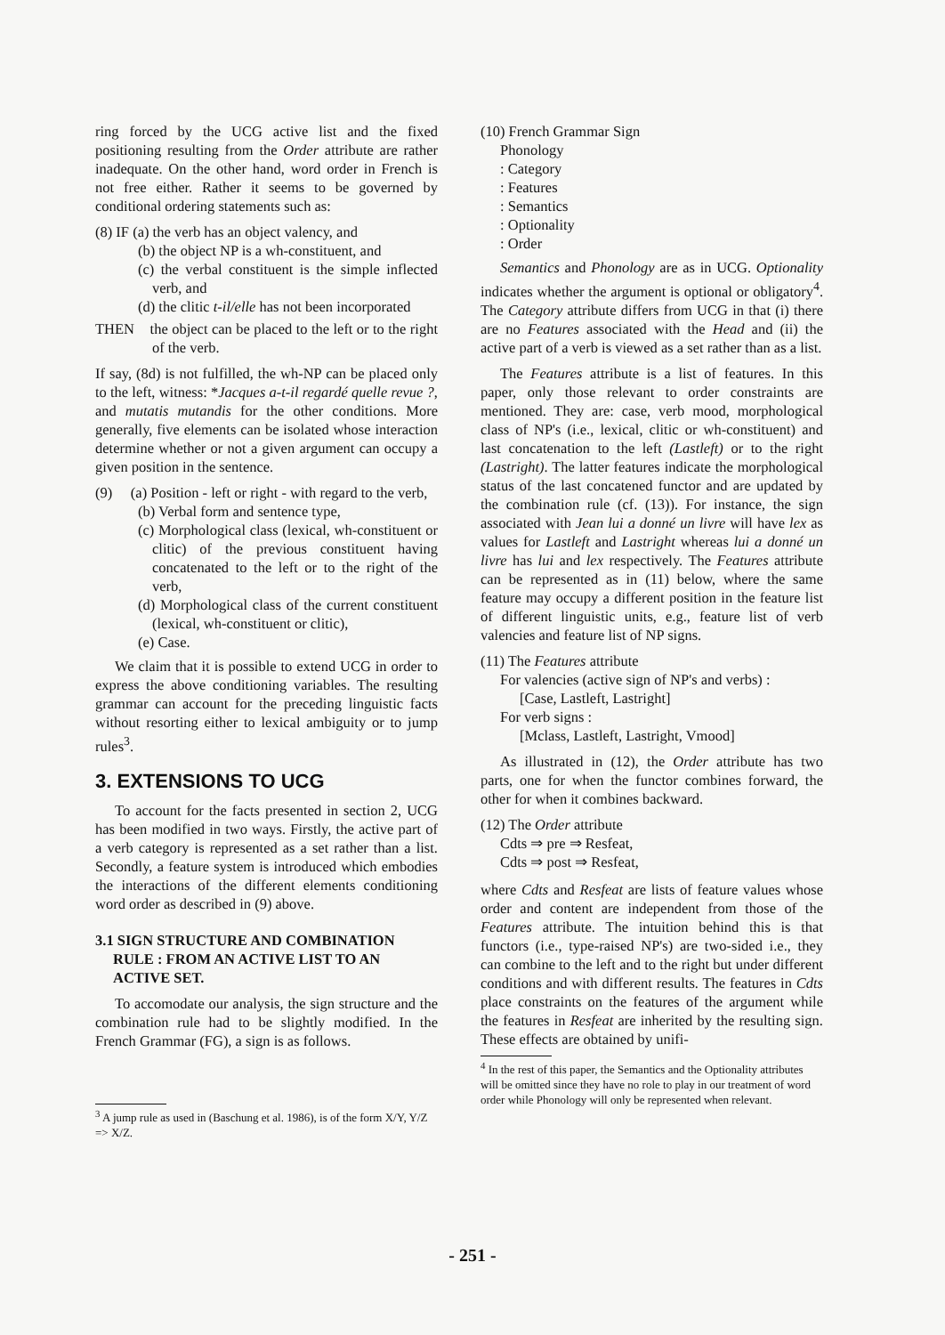ring forced by the UCG active list and the fixed positioning resulting from the Order attribute are rather inadequate. On the other hand, word order in French is not free either. Rather it seems to be governed by conditional ordering statements such as:
(8) IF (a) the verb has an object valency, and
(b) the object NP is a wh-constituent, and
(c) the verbal constituent is the simple inflected verb, and
(d) the clitic t-il/elle has not been incorporated
THEN the object can be placed to the left or to the right of the verb.
If say, (8d) is not fulfilled, the wh-NP can be placed only to the left, witness: *Jacques a-t-il regardé quelle revue ?, and mutatis mutandis for the other conditions. More generally, five elements can be isolated whose interaction determine whether or not a given argument can occupy a given position in the sentence.
(9) (a) Position - left or right - with regard to the verb,
(b) Verbal form and sentence type,
(c) Morphological class (lexical, wh-constituent or clitic) of the previous constituent having concatenated to the left or to the right of the verb,
(d) Morphological class of the current constituent (lexical, wh-constituent or clitic),
(e) Case.
We claim that it is possible to extend UCG in order to express the above conditioning variables. The resulting grammar can account for the preceding linguistic facts without resorting either to lexical ambiguity or to jump rules<sup>3</sup>.
3. EXTENSIONS TO UCG
To account for the facts presented in section 2, UCG has been modified in two ways. Firstly, the active part of a verb category is represented as a set rather than a list. Secondly, a feature system is introduced which embodies the interactions of the different elements conditioning word order as described in (9) above.
3.1 SIGN STRUCTURE AND COMBINATION RULE : FROM AN ACTIVE LIST TO AN ACTIVE SET.
To accomodate our analysis, the sign structure and the combination rule had to be slightly modified. In the French Grammar (FG), a sign is as follows.
<sup>3</sup> A jump rule as used in (Baschung et al. 1986), is of the form X/Y, Y/Z => X/Z.
(10) French Grammar Sign
Phonology
: Category
: Features
: Semantics
: Optionality
: Order
Semantics and Phonology are as in UCG. Optionality indicates whether the argument is optional or obligatory<sup>4</sup>. The Category attribute differs from UCG in that (i) there are no Features associated with the Head and (ii) the active part of a verb is viewed as a set rather than as a list.
The Features attribute is a list of features. In this paper, only those relevant to order constraints are mentioned. They are: case, verb mood, morphological class of NP's (i.e., lexical, clitic or wh-constituent) and last concatenation to the left (Lastleft) or to the right (Lastright). The latter features indicate the morphological status of the last concatened functor and are updated by the combination rule (cf. (13)). For instance, the sign associated with Jean lui a donné un livre will have lex as values for Lastleft and Lastright whereas lui a donné un livre has lui and lex respectively. The Features attribute can be represented as in (11) below, where the same feature may occupy a different position in the feature list of different linguistic units, e.g., feature list of verb valencies and feature list of NP signs.
(11) The Features attribute
For valencies (active sign of NP's and verbs) :
[Case, Lastleft, Lastright]
For verb signs :
[Mclass, Lastleft, Lastright, Vmood]
As illustrated in (12), the Order attribute has two parts, one for when the functor combines forward, the other for when it combines backward.
(12) The Order attribute
Cdts ⇒ pre ⇒ Resfeat,
Cdts ⇒ post ⇒ Resfeat,
where Cdts and Resfeat are lists of feature values whose order and content are independent from those of the Features attribute. The intuition behind this is that functors (i.e., type-raised NP's) are two-sided i.e., they can combine to the left and to the right but under different conditions and with different results. The features in Cdts place constraints on the features of the argument while the features in Resfeat are inherited by the resulting sign. These effects are obtained by unifi-
<sup>4</sup> In the rest of this paper, the Semantics and the Optionality attributes will be omitted since they have no role to play in our treatment of word order while Phonology will only be represented when relevant.
- 251 -